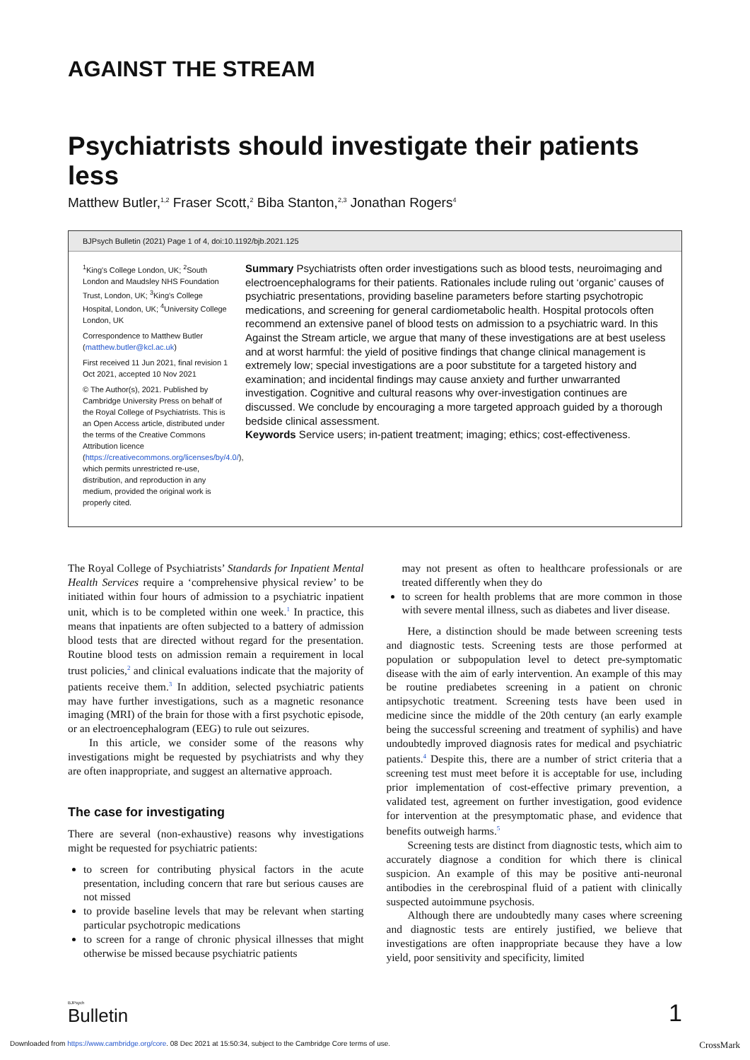AGAINST THE STREAM
Psychiatrists should investigate their patients less
Matthew Butler,<sup>1,2</sup> Fraser Scott,<sup>2</sup> Biba Stanton,<sup>2,3</sup> Jonathan Rogers<sup>4</sup>
BJPsych Bulletin (2021) Page 1 of 4, doi:10.1192/bjb.2021.125
<sup>1</sup> King's College London, UK; <sup>2</sup>South London and Maudsley NHS Foundation Trust, London, UK; <sup>3</sup>King's College Hospital, London, UK; <sup>4</sup>University College London, UK
Correspondence to Matthew Butler (matthew.butler@kcl.ac.uk)
First received 11 Jun 2021, final revision 1 Oct 2021, accepted 10 Nov 2021
© The Author(s), 2021. Published by Cambridge University Press on behalf of the Royal College of Psychiatrists. This is an Open Access article, distributed under the terms of the Creative Commons Attribution licence (https://creativecommons.org/licenses/by/4.0/), which permits unrestricted re-use, distribution, and reproduction in any medium, provided the original work is properly cited.
Summary Psychiatrists often order investigations such as blood tests, neuroimaging and electroencephalograms for their patients. Rationales include ruling out ‘organic’ causes of psychiatric presentations, providing baseline parameters before starting psychotropic medications, and screening for general cardiometabolic health. Hospital protocols often recommend an extensive panel of blood tests on admission to a psychiatric ward. In this Against the Stream article, we argue that many of these investigations are at best useless and at worst harmful: the yield of positive findings that change clinical management is extremely low; special investigations are a poor substitute for a targeted history and examination; and incidental findings may cause anxiety and further unwarranted investigation. Cognitive and cultural reasons why over-investigation continues are discussed. We conclude by encouraging a more targeted approach guided by a thorough bedside clinical assessment.
Keywords Service users; in-patient treatment; imaging; ethics; cost-effectiveness.
The Royal College of Psychiatrists’ Standards for Inpatient Mental Health Services require a ‘comprehensive physical review’ to be initiated within four hours of admission to a psychiatric inpatient unit, which is to be completed within one week.<sup>1</sup> In practice, this means that inpatients are often subjected to a battery of admission blood tests that are directed without regard for the presentation. Routine blood tests on admission remain a requirement in local trust policies,<sup>2</sup> and clinical evaluations indicate that the majority of patients receive them.<sup>3</sup> In addition, selected psychiatric patients may have further investigations, such as a magnetic resonance imaging (MRI) of the brain for those with a first psychotic episode, or an electroencephalogram (EEG) to rule out seizures.
In this article, we consider some of the reasons why investigations might be requested by psychiatrists and why they are often inappropriate, and suggest an alternative approach.
The case for investigating
There are several (non-exhaustive) reasons why investigations might be requested for psychiatric patients:
to screen for contributing physical factors in the acute presentation, including concern that rare but serious causes are not missed
to provide baseline levels that may be relevant when starting particular psychotropic medications
to screen for a range of chronic physical illnesses that might otherwise be missed because psychiatric patients
may not present as often to healthcare professionals or are treated differently when they do
to screen for health problems that are more common in those with severe mental illness, such as diabetes and liver disease.
Here, a distinction should be made between screening tests and diagnostic tests. Screening tests are those performed at population or subpopulation level to detect pre-symptomatic disease with the aim of early intervention. An example of this may be routine prediabetes screening in a patient on chronic antipsychotic treatment. Screening tests have been used in medicine since the middle of the 20th century (an early example being the successful screening and treatment of syphilis) and have undoubtedly improved diagnosis rates for medical and psychiatric patients.<sup>4</sup> Despite this, there are a number of strict criteria that a screening test must meet before it is acceptable for use, including prior implementation of cost-effective primary prevention, a validated test, agreement on further investigation, good evidence for intervention at the presymptomatic phase, and evidence that benefits outweigh harms.<sup>5</sup>
Screening tests are distinct from diagnostic tests, which aim to accurately diagnose a condition for which there is clinical suspicion. An example of this may be positive anti-neuronal antibodies in the cerebrospinal fluid of a patient with clinically suspected autoimmune psychosis.
Although there are undoubtedly many cases where screening and diagnostic tests are entirely justified, we believe that investigations are often inappropriate because they have a low yield, poor sensitivity and specificity, limited
BJPsych
Bulletin
1
Downloaded from https://www.cambridge.org/core. 08 Dec 2021 at 15:50:34, subject to the Cambridge Core terms of use. CrossMark